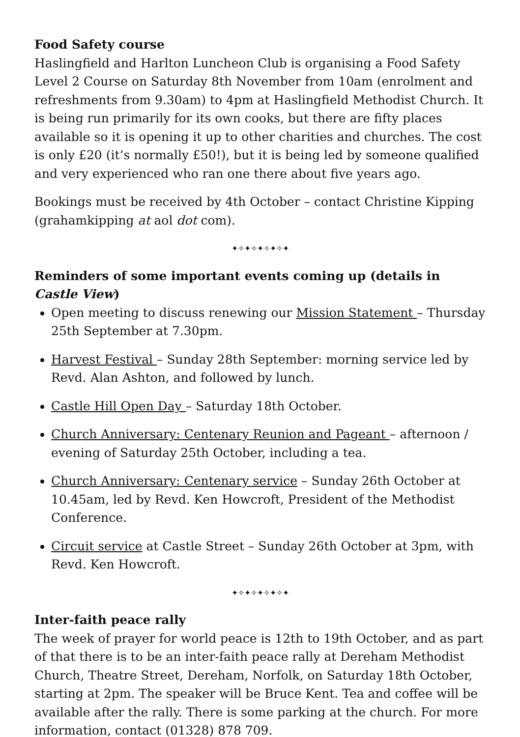Food Safety course
Haslingfield and Harlton Luncheon Club is organising a Food Safety Level 2 Course on Saturday 8th November from 10am (enrolment and refreshments from 9.30am) to 4pm at Haslingfield Methodist Church. It is being run primarily for its own cooks, but there are fifty places available so it is opening it up to other charities and churches. The cost is only £20 (it’s normally £50!), but it is being led by someone qualified and very experienced who ran one there about five years ago.
Bookings must be received by 4th October – contact Christine Kipping (grahamkipping at aol dot com).
✦✧✦✧✦✧✦✧✦
Reminders of some important events coming up (details in Castle View)
Open meeting to discuss renewing our Mission Statement – Thursday 25th September at 7.30pm.
Harvest Festival – Sunday 28th September: morning service led by Revd. Alan Ashton, and followed by lunch.
Castle Hill Open Day – Saturday 18th October.
Church Anniversary: Centenary Reunion and Pageant – afternoon / evening of Saturday 25th October, including a tea.
Church Anniversary: Centenary service – Sunday 26th October at 10.45am, led by Revd. Ken Howcroft, President of the Methodist Conference.
Circuit service at Castle Street – Sunday 26th October at 3pm, with Revd. Ken Howcroft.
✦✧✦✧✦✧✦✧✦
Inter-faith peace rally
The week of prayer for world peace is 12th to 19th October, and as part of that there is to be an inter-faith peace rally at Dereham Methodist Church, Theatre Street, Dereham, Norfolk, on Saturday 18th October, starting at 2pm. The speaker will be Bruce Kent. Tea and coffee will be available after the rally. There is some parking at the church. For more information, contact (01328) 878 709.